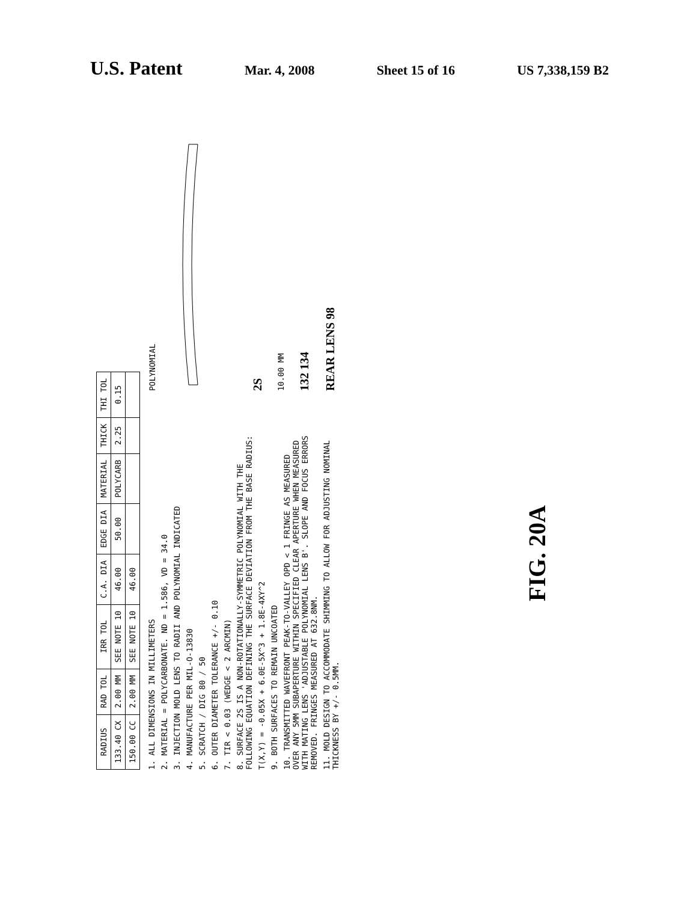U.S. Patent Mar. 4, 2008 Sheet 15 of 16 US 7,338,159 B2
| RADIUS | RAD TOL | IRR TOL | C.A. DIA | EDGE DIA | MATERIAL | THICK | THI TOL |
| --- | --- | --- | --- | --- | --- | --- | --- |
| 133.40 CX | 2.00 MM | SEE NOTE 10 | 46.00 | 50.00 | POLYCARB | 2.25 | 0.15 |
| 150.00 CC | 2.00 MM | SEE NOTE 10 | 46.00 | | | | |
1. ALL DIMENSIONS IN MILLIMETERS
2. MATERIAL = POLYCARBONATE. ND = 1.586, VD = 34.0
3. INJECTION MOLD LENS TO RADII AND POLYNOMIAL INDICATED
4. MANUFACTURE PER MIL-O-13830
5. SCRATCH / DIG 80 / 50
6. OUTER DIAMETER TOLERANCE +/- 0.10
7. TIR < 0.03 (WEDGE < 2 ARCMIN)
8. SURFACE 2S IS A NON-ROTATIONALLY-SYMMETRIC POLYNOMIAL WITH THE FOLLOWING EQUATION DEFINING THE SURFACE DEVIATION FROM THE BASE RADIUS:
T(X,Y) = -0.05X + 6.0E-5X^3 + 1.8E-4XY^2
9. BOTH SURFACES TO REMAIN UNCOATED
10. TRANSMITTED WAVEFRONT PEAK-TO-VALLEY OPD < 1 FRINGE AS MEASURED OVER ANY 5MM SUBAPERTURE WITHIN SPECIFIED CLEAR APERTURE WHEN MEASURED WITH MATING LENS 'ADJUSTABLE POLYNOMIAL LENS B'. SLOPE AND FOCUS ERRORS REMOVED. FRINGES MEASURED AT 632.8NM.
11. MOLD DESIGN TO ACCOMMODATE SHIMMING TO ALLOW FOR ADJUSTING NOMINAL THICKNESS BY +/- 0.5MM.
POLYNOMIAL
2S
10.00 MM
132 134
REAR LENS 98
FIG. 20A